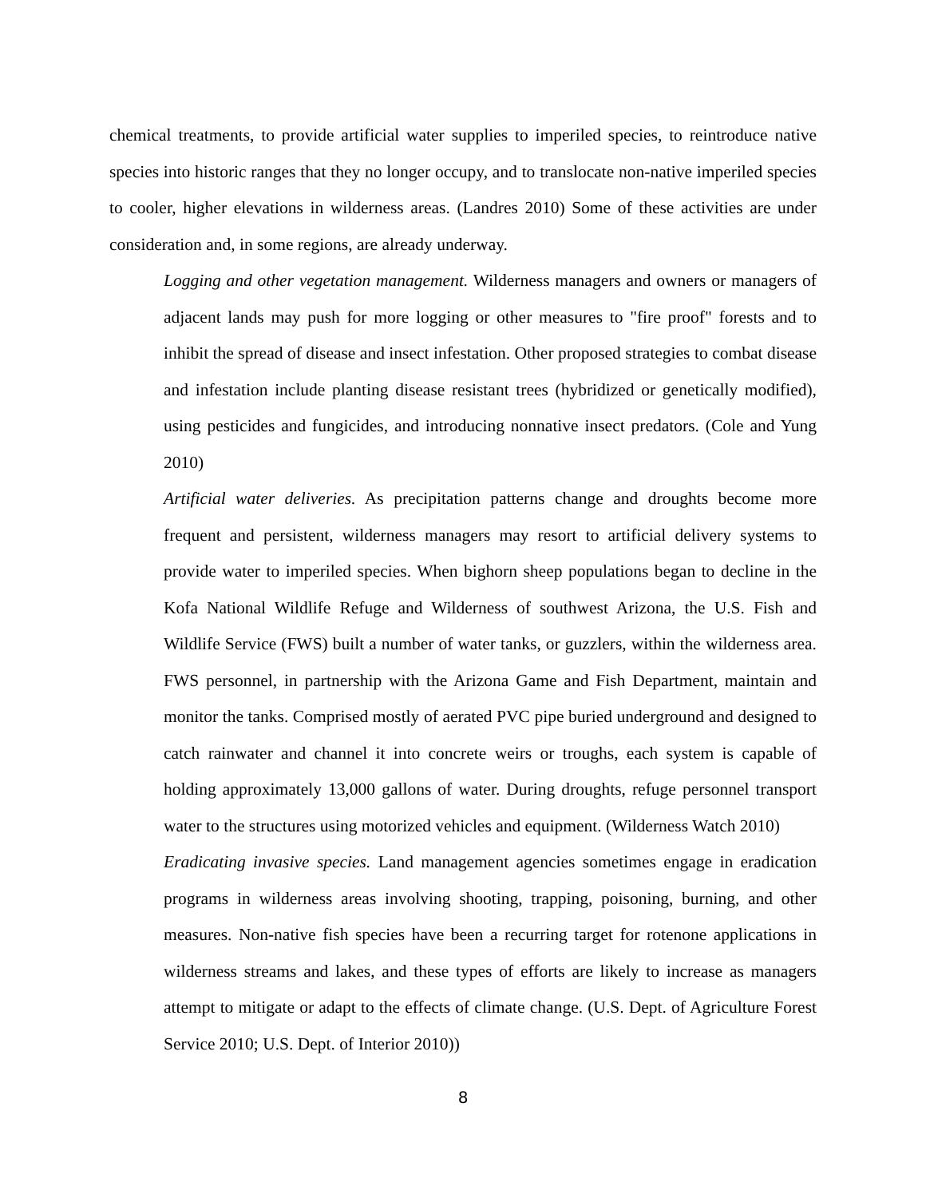chemical treatments, to provide artificial water supplies to imperiled species, to reintroduce native species into historic ranges that they no longer occupy, and to translocate non-native imperiled species to cooler, higher elevations in wilderness areas. (Landres 2010) Some of these activities are under consideration and, in some regions, are already underway.
Logging and other vegetation management. Wilderness managers and owners or managers of adjacent lands may push for more logging or other measures to "fire proof" forests and to inhibit the spread of disease and insect infestation. Other proposed strategies to combat disease and infestation include planting disease resistant trees (hybridized or genetically modified), using pesticides and fungicides, and introducing nonnative insect predators. (Cole and Yung 2010)
Artificial water deliveries. As precipitation patterns change and droughts become more frequent and persistent, wilderness managers may resort to artificial delivery systems to provide water to imperiled species. When bighorn sheep populations began to decline in the Kofa National Wildlife Refuge and Wilderness of southwest Arizona, the U.S. Fish and Wildlife Service (FWS) built a number of water tanks, or guzzlers, within the wilderness area. FWS personnel, in partnership with the Arizona Game and Fish Department, maintain and monitor the tanks. Comprised mostly of aerated PVC pipe buried underground and designed to catch rainwater and channel it into concrete weirs or troughs, each system is capable of holding approximately 13,000 gallons of water. During droughts, refuge personnel transport water to the structures using motorized vehicles and equipment. (Wilderness Watch 2010)
Eradicating invasive species. Land management agencies sometimes engage in eradication programs in wilderness areas involving shooting, trapping, poisoning, burning, and other measures. Non-native fish species have been a recurring target for rotenone applications in wilderness streams and lakes, and these types of efforts are likely to increase as managers attempt to mitigate or adapt to the effects of climate change. (U.S. Dept. of Agriculture Forest Service 2010; U.S. Dept. of Interior 2010))
8